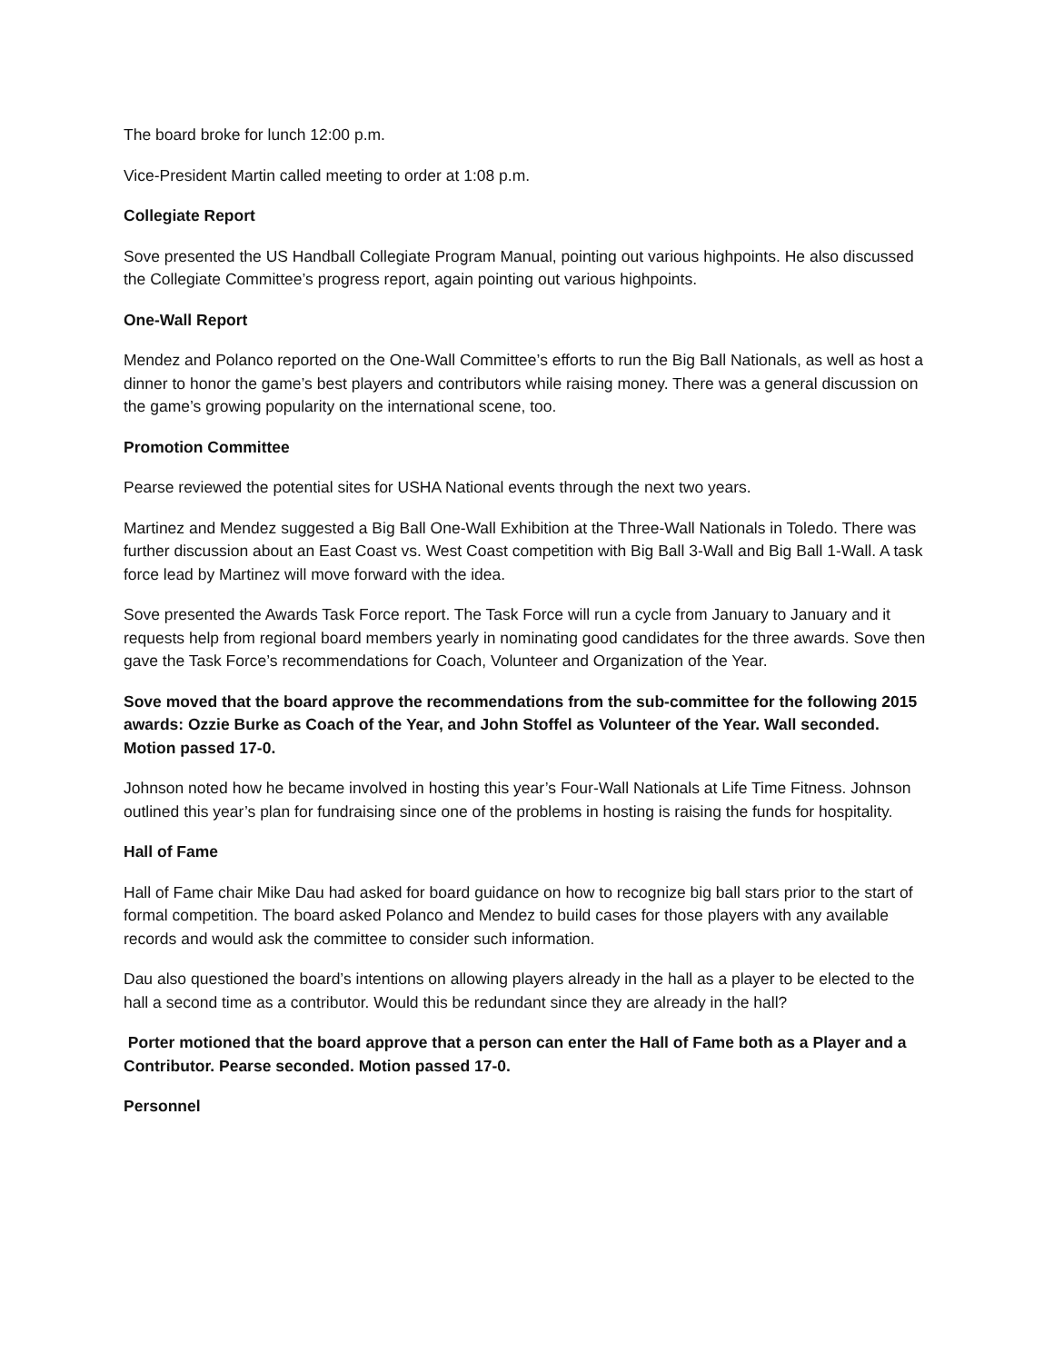The board broke for lunch 12:00 p.m.
Vice-President Martin called meeting to order at 1:08 p.m.
Collegiate Report
Sove presented the US Handball Collegiate Program Manual, pointing out various highpoints. He also discussed the Collegiate Committee’s progress report, again pointing out various highpoints.
One-Wall Report
Mendez and Polanco reported on the One-Wall Committee’s efforts to run the Big Ball Nationals, as well as host a dinner to honor the game’s best players and contributors while raising money. There was a general discussion on the game’s growing popularity on the international scene, too.
Promotion Committee
Pearse reviewed the potential sites for USHA National events through the next two years.
Martinez and Mendez suggested a Big Ball One-Wall Exhibition at the Three-Wall Nationals in Toledo. There was further discussion about an East Coast vs. West Coast competition with Big Ball 3-Wall and Big Ball 1-Wall. A task force lead by Martinez will move forward with the idea.
Sove presented the Awards Task Force report. The Task Force will run a cycle from January to January and it requests help from regional board members yearly in nominating good candidates for the three awards. Sove then gave the Task Force’s recommendations for Coach, Volunteer and Organization of the Year.
Sove moved that the board approve the recommendations from the sub-committee for the following 2015 awards: Ozzie Burke as Coach of the Year, and John Stoffel as Volunteer of the Year. Wall seconded. Motion passed 17-0.
Johnson noted how he became involved in hosting this year’s Four-Wall Nationals at Life Time Fitness. Johnson outlined this year’s plan for fundraising since one of the problems in hosting is raising the funds for hospitality.
Hall of Fame
Hall of Fame chair Mike Dau had asked for board guidance on how to recognize big ball stars prior to the start of formal competition. The board asked Polanco and Mendez to build cases for those players with any available records and would ask the committee to consider such information.
Dau also questioned the board’s intentions on allowing players already in the hall as a player to be elected to the hall a second time as a contributor. Would this be redundant since they are already in the hall?
Porter motioned that the board approve that a person can enter the Hall of Fame both as a Player and a Contributor. Pearse seconded. Motion passed 17-0.
Personnel